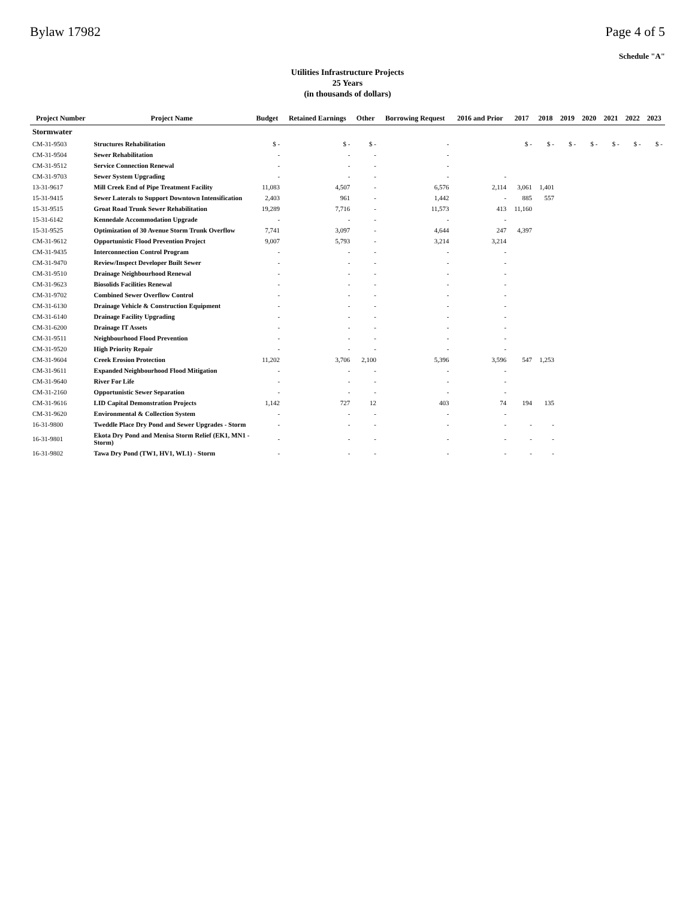Bylaw 17982 Page 4 of 5
Schedule "A"
Utilities Infrastructure Projects
25 Years
(in thousands of dollars)
| Project Number | Project Name | Budget | Retained Earnings | Other | Borrowing Request | 2016 and Prior | 2017 | 2018 | 2019 | 2020 | 2021 | 2022 | 2023 |
| --- | --- | --- | --- | --- | --- | --- | --- | --- | --- | --- | --- | --- | --- |
| Stormwater | | | | | | | | | | | | | |
| CM-31-9503 | Structures Rehabilitation | $ - | $ - | $ - | - | | $ - | $ - | $ - | $ - | $ - | $ - | $ - |
| CM-31-9504 | Sewer Rehabilitation | - | - | - | - | | | | | | | | |
| CM-31-9512 | Service Connection Renewal | - | - | - | - | | | | | | | | |
| CM-31-9703 | Sewer System Upgrading | - | - | - | - | - | | | | | | | |
| 13-31-9617 | Mill Creek End of Pipe Treatment Facility | 11,083 | 4,507 | - | 6,576 | 2,114 | 3,061 | 1,401 | | | | | |
| 15-31-9415 | Sewer Laterals to Support Downtown Intensification | 2,403 | 961 | - | 1,442 | - | 885 | 557 | | | | | |
| 15-31-9515 | Groat Road Trunk Sewer Rehabilitation | 19,289 | 7,716 | - | 11,573 | 413 | 11,160 | | | | | | |
| 15-31-6142 | Kennedale Accommodation Upgrade | - | - | - | - | - | | | | | | | |
| 15-31-9525 | Optimization of 30 Avenue Storm Trunk Overflow | 7,741 | 3,097 | - | 4,644 | 247 | 4,397 | | | | | | |
| CM-31-9612 | Opportunistic Flood Prevention Project | 9,007 | 5,793 | - | 3,214 | 3,214 | | | | | | | |
| CM-31-9435 | Interconnection Control Program | - | - | - | - | - | | | | | | | |
| CM-31-9470 | Review/Inspect Developer Built Sewer | - | - | - | - | - | | | | | | | |
| CM-31-9510 | Drainage Neighbourhood Renewal | - | - | - | - | - | | | | | | | |
| CM-31-9623 | Biosolids Facilities Renewal | - | - | - | - | - | | | | | | | |
| CM-31-9702 | Combined Sewer Overflow Control | - | - | - | - | - | | | | | | | |
| CM-31-6130 | Drainage Vehicle & Construction Equipment | - | - | - | - | - | | | | | | | |
| CM-31-6140 | Drainage Facility Upgrading | - | - | - | - | - | | | | | | | |
| CM-31-6200 | Drainage IT Assets | - | - | - | - | - | | | | | | | |
| CM-31-9511 | Neighbourhood Flood Prevention | - | - | - | - | - | | | | | | | |
| CM-31-9520 | High Priority Repair | - | - | - | - | - | | | | | | | |
| CM-31-9604 | Creek Erosion Protection | 11,202 | 3,706 | 2,100 | 5,396 | 3,596 | 547 | 1,253 | | | | | |
| CM-31-9611 | Expanded Neighbourhood Flood Mitigation | - | - | - | - | - | | | | | | | |
| CM-31-9640 | River For Life | - | - | - | - | - | | | | | | | |
| CM-31-2160 | Opportunistic Sewer Separation | - | - | - | - | - | | | | | | | |
| CM-31-9616 | LID Capital Demonstration Projects | 1,142 | 727 | 12 | 403 | 74 | 194 | 135 | | | | | |
| CM-31-9620 | Environmental & Collection System | - | - | - | - | - | | | | | | | |
| 16-31-9800 | Tweddle Place Dry Pond and Sewer Upgrades - Storm | - | - | - | - | - | - | - | | | | | |
| 16-31-9801 | Ekota Dry Pond and Menisa Storm Relief (EK1, MN1 - Storm) | - | - | - | - | - | - | - | | | | | |
| 16-31-9802 | Tawa Dry Pond (TW1, HV1, WL1) - Storm | - | - | - | - | - | - | - | | | | | |